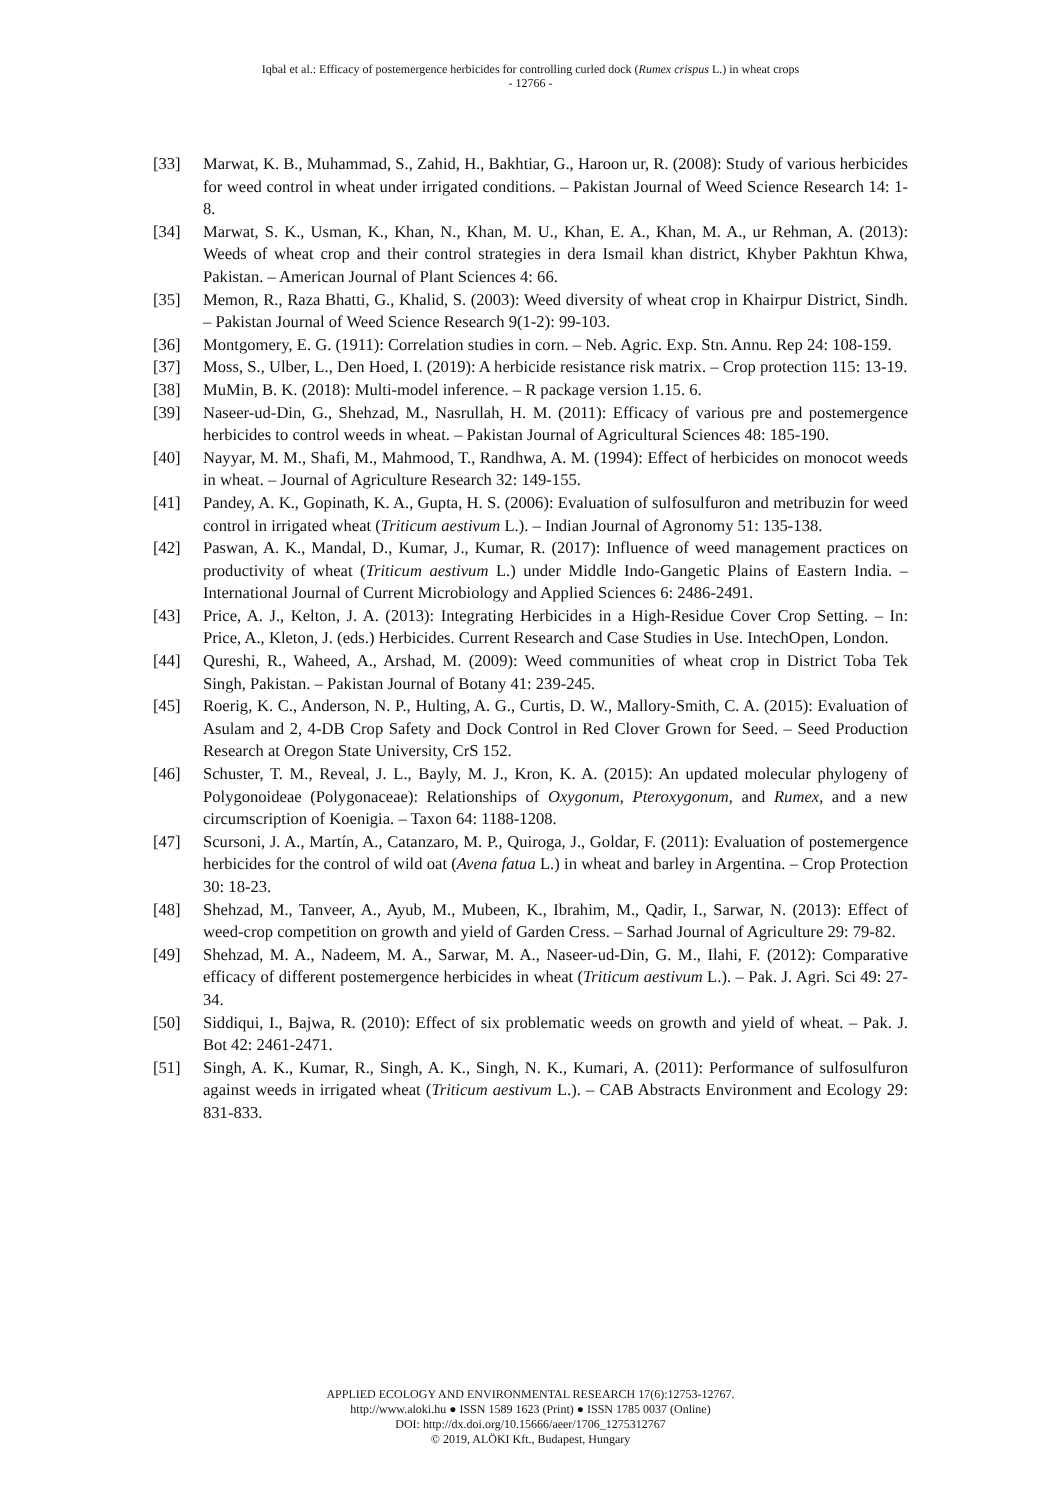Iqbal et al.: Efficacy of postemergence herbicides for controlling curled dock (Rumex crispus L.) in wheat crops
- 12766 -
[33] Marwat, K. B., Muhammad, S., Zahid, H., Bakhtiar, G., Haroon ur, R. (2008): Study of various herbicides for weed control in wheat under irrigated conditions. – Pakistan Journal of Weed Science Research 14: 1-8.
[34] Marwat, S. K., Usman, K., Khan, N., Khan, M. U., Khan, E. A., Khan, M. A., ur Rehman, A. (2013): Weeds of wheat crop and their control strategies in dera Ismail khan district, Khyber Pakhtun Khwa, Pakistan. – American Journal of Plant Sciences 4: 66.
[35] Memon, R., Raza Bhatti, G., Khalid, S. (2003): Weed diversity of wheat crop in Khairpur District, Sindh. – Pakistan Journal of Weed Science Research 9(1-2): 99-103.
[36] Montgomery, E. G. (1911): Correlation studies in corn. – Neb. Agric. Exp. Stn. Annu. Rep 24: 108-159.
[37] Moss, S., Ulber, L., Den Hoed, I. (2019): A herbicide resistance risk matrix. – Crop protection 115: 13-19.
[38] MuMin, B. K. (2018): Multi-model inference. – R package version 1.15. 6.
[39] Naseer-ud-Din, G., Shehzad, M., Nasrullah, H. M. (2011): Efficacy of various pre and postemergence herbicides to control weeds in wheat. – Pakistan Journal of Agricultural Sciences 48: 185-190.
[40] Nayyar, M. M., Shafi, M., Mahmood, T., Randhwa, A. M. (1994): Effect of herbicides on monocot weeds in wheat. – Journal of Agriculture Research 32: 149-155.
[41] Pandey, A. K., Gopinath, K. A., Gupta, H. S. (2006): Evaluation of sulfosulfuron and metribuzin for weed control in irrigated wheat (Triticum aestivum L.). – Indian Journal of Agronomy 51: 135-138.
[42] Paswan, A. K., Mandal, D., Kumar, J., Kumar, R. (2017): Influence of weed management practices on productivity of wheat (Triticum aestivum L.) under Middle Indo-Gangetic Plains of Eastern India. – International Journal of Current Microbiology and Applied Sciences 6: 2486-2491.
[43] Price, A. J., Kelton, J. A. (2013): Integrating Herbicides in a High-Residue Cover Crop Setting. – In: Price, A., Kleton, J. (eds.) Herbicides. Current Research and Case Studies in Use. IntechOpen, London.
[44] Qureshi, R., Waheed, A., Arshad, M. (2009): Weed communities of wheat crop in District Toba Tek Singh, Pakistan. – Pakistan Journal of Botany 41: 239-245.
[45] Roerig, K. C., Anderson, N. P., Hulting, A. G., Curtis, D. W., Mallory-Smith, C. A. (2015): Evaluation of Asulam and 2, 4-DB Crop Safety and Dock Control in Red Clover Grown for Seed. – Seed Production Research at Oregon State University, CrS 152.
[46] Schuster, T. M., Reveal, J. L., Bayly, M. J., Kron, K. A. (2015): An updated molecular phylogeny of Polygonoideae (Polygonaceae): Relationships of Oxygonum, Pteroxygonum, and Rumex, and a new circumscription of Koenigia. – Taxon 64: 1188-1208.
[47] Scursoni, J. A., Martín, A., Catanzaro, M. P., Quiroga, J., Goldar, F. (2011): Evaluation of postemergence herbicides for the control of wild oat (Avena fatua L.) in wheat and barley in Argentina. – Crop Protection 30: 18-23.
[48] Shehzad, M., Tanveer, A., Ayub, M., Mubeen, K., Ibrahim, M., Qadir, I., Sarwar, N. (2013): Effect of weed-crop competition on growth and yield of Garden Cress. – Sarhad Journal of Agriculture 29: 79-82.
[49] Shehzad, M. A., Nadeem, M. A., Sarwar, M. A., Naseer-ud-Din, G. M., Ilahi, F. (2012): Comparative efficacy of different postemergence herbicides in wheat (Triticum aestivum L.). – Pak. J. Agri. Sci 49: 27-34.
[50] Siddiqui, I., Bajwa, R. (2010): Effect of six problematic weeds on growth and yield of wheat. – Pak. J. Bot 42: 2461-2471.
[51] Singh, A. K., Kumar, R., Singh, A. K., Singh, N. K., Kumari, A. (2011): Performance of sulfosulfuron against weeds in irrigated wheat (Triticum aestivum L.). – CAB Abstracts Environment and Ecology 29: 831-833.
APPLIED ECOLOGY AND ENVIRONMENTAL RESEARCH 17(6):12753-12767.
http://www.aloki.hu ● ISSN 1589 1623 (Print) ● ISSN 1785 0037 (Online)
DOI: http://dx.doi.org/10.15666/aeer/1706_1275312767
© 2019, ALÖKI Kft., Budapest, Hungary